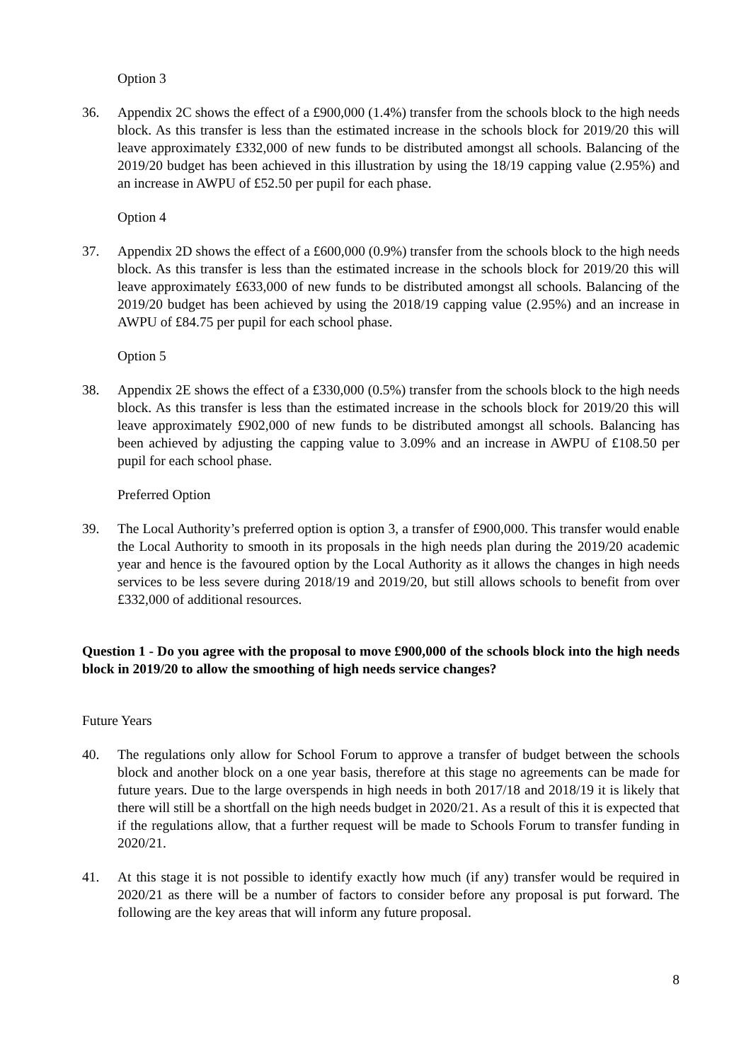Option 3
36. Appendix 2C shows the effect of a £900,000 (1.4%) transfer from the schools block to the high needs block. As this transfer is less than the estimated increase in the schools block for 2019/20 this will leave approximately £332,000 of new funds to be distributed amongst all schools. Balancing of the 2019/20 budget has been achieved in this illustration by using the 18/19 capping value (2.95%) and an increase in AWPU of £52.50 per pupil for each phase.
Option 4
37. Appendix 2D shows the effect of a £600,000 (0.9%) transfer from the schools block to the high needs block. As this transfer is less than the estimated increase in the schools block for 2019/20 this will leave approximately £633,000 of new funds to be distributed amongst all schools. Balancing of the 2019/20 budget has been achieved by using the 2018/19 capping value (2.95%) and an increase in AWPU of £84.75 per pupil for each school phase.
Option 5
38. Appendix 2E shows the effect of a £330,000 (0.5%) transfer from the schools block to the high needs block. As this transfer is less than the estimated increase in the schools block for 2019/20 this will leave approximately £902,000 of new funds to be distributed amongst all schools. Balancing has been achieved by adjusting the capping value to 3.09% and an increase in AWPU of £108.50 per pupil for each school phase.
Preferred Option
39. The Local Authority’s preferred option is option 3, a transfer of £900,000. This transfer would enable the Local Authority to smooth in its proposals in the high needs plan during the 2019/20 academic year and hence is the favoured option by the Local Authority as it allows the changes in high needs services to be less severe during 2018/19 and 2019/20, but still allows schools to benefit from over £332,000 of additional resources.
Question 1 - Do you agree with the proposal to move £900,000 of the schools block into the high needs block in 2019/20 to allow the smoothing of high needs service changes?
Future Years
40. The regulations only allow for School Forum to approve a transfer of budget between the schools block and another block on a one year basis, therefore at this stage no agreements can be made for future years. Due to the large overspends in high needs in both 2017/18 and 2018/19 it is likely that there will still be a shortfall on the high needs budget in 2020/21. As a result of this it is expected that if the regulations allow, that a further request will be made to Schools Forum to transfer funding in 2020/21.
41. At this stage it is not possible to identify exactly how much (if any) transfer would be required in 2020/21 as there will be a number of factors to consider before any proposal is put forward. The following are the key areas that will inform any future proposal.
8